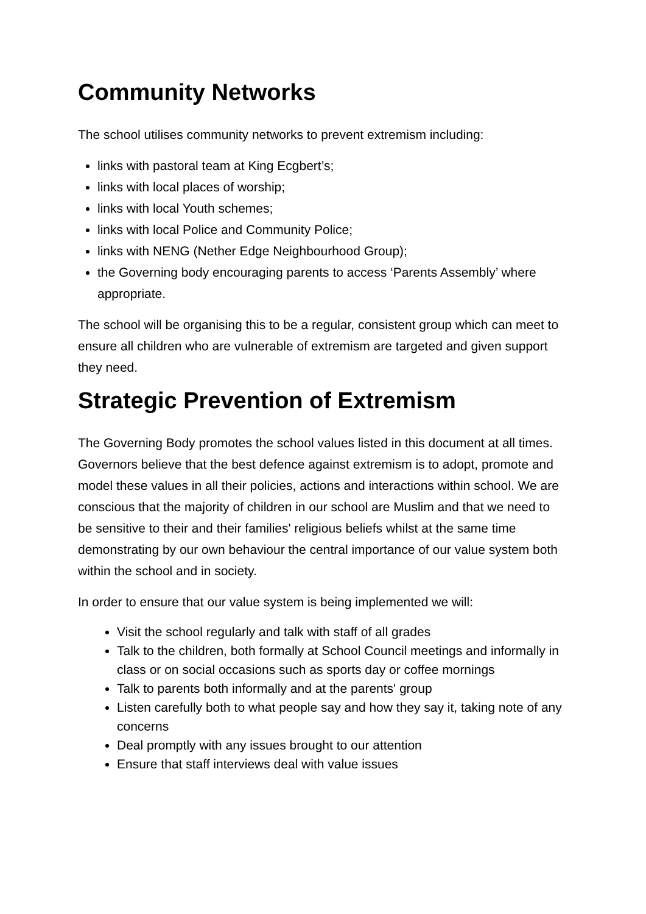Community Networks
The school utilises community networks to prevent extremism including:
links with pastoral team at King Ecgbert’s;
links with local places of worship;
links with local Youth schemes;
links with local Police and Community Police;
links with NENG (Nether Edge Neighbourhood Group);
the Governing body encouraging parents to access ‘Parents Assembly’ where appropriate.
The school will be organising this to be a regular, consistent group which can meet to ensure all children who are vulnerable of extremism are targeted and given support they need.
Strategic Prevention of Extremism
The Governing Body promotes the school values listed in this document at all times. Governors believe that the best defence against extremism is to adopt, promote and model these values in all their policies, actions and interactions within school. We are conscious that the majority of children in our school are Muslim and that we need to be sensitive to their and their families' religious beliefs whilst at the same time demonstrating by our own behaviour the central importance of our value system both within the school and in society.
In order to ensure that our value system is being implemented we will:
Visit the school regularly and talk with staff of all grades
Talk to the children, both formally at School Council meetings and informally in class or on social occasions such as sports day or coffee mornings
Talk to parents both informally and at the parents' group
Listen carefully both to what people say and how they say it, taking note of any concerns
Deal promptly with any issues brought to our attention
Ensure that staff interviews deal with value issues